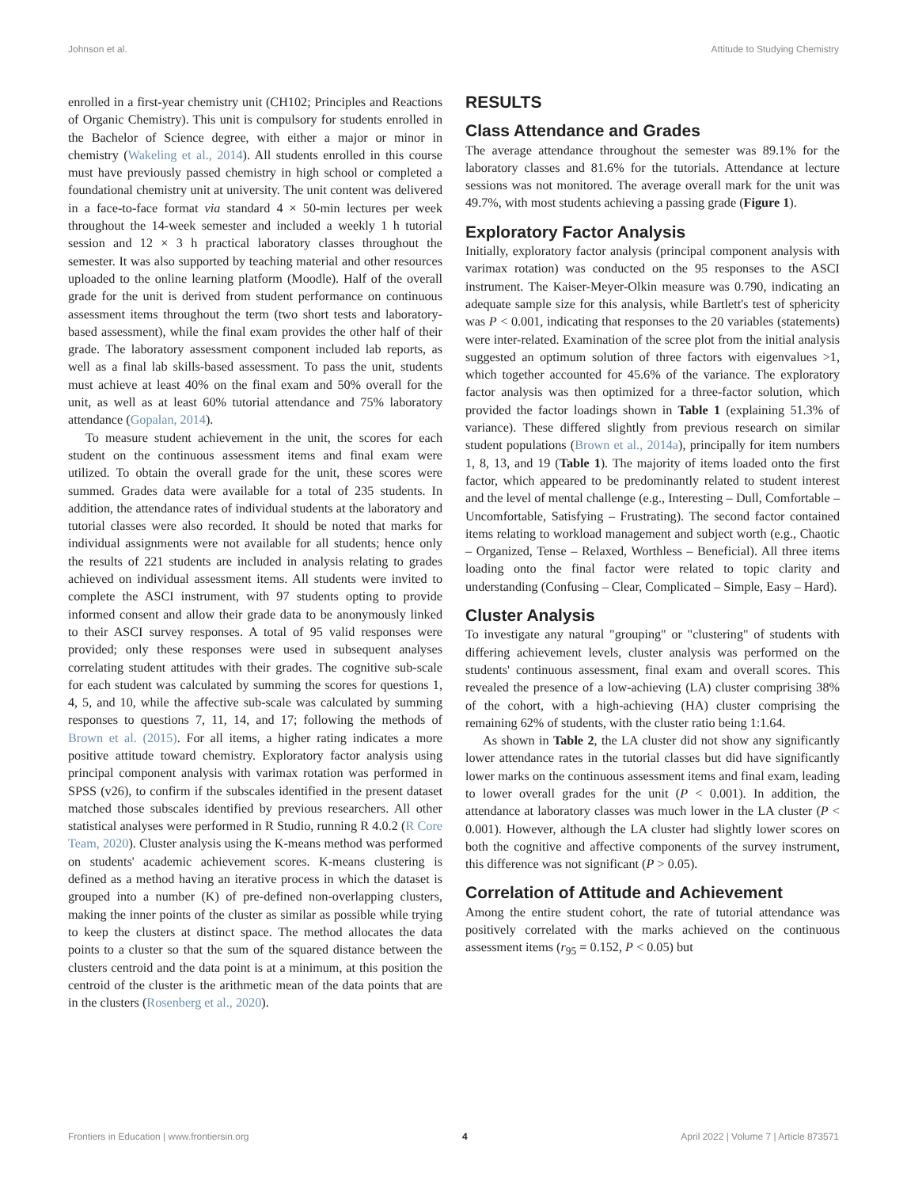Johnson et al. Attitude to Studying Chemistry
enrolled in a first-year chemistry unit (CH102; Principles and Reactions of Organic Chemistry). This unit is compulsory for students enrolled in the Bachelor of Science degree, with either a major or minor in chemistry (Wakeling et al., 2014). All students enrolled in this course must have previously passed chemistry in high school or completed a foundational chemistry unit at university. The unit content was delivered in a face-to-face format via standard 4 × 50-min lectures per week throughout the 14-week semester and included a weekly 1 h tutorial session and 12 × 3 h practical laboratory classes throughout the semester. It was also supported by teaching material and other resources uploaded to the online learning platform (Moodle). Half of the overall grade for the unit is derived from student performance on continuous assessment items throughout the term (two short tests and laboratory-based assessment), while the final exam provides the other half of their grade. The laboratory assessment component included lab reports, as well as a final lab skills-based assessment. To pass the unit, students must achieve at least 40% on the final exam and 50% overall for the unit, as well as at least 60% tutorial attendance and 75% laboratory attendance (Gopalan, 2014).
To measure student achievement in the unit, the scores for each student on the continuous assessment items and final exam were utilized. To obtain the overall grade for the unit, these scores were summed. Grades data were available for a total of 235 students. In addition, the attendance rates of individual students at the laboratory and tutorial classes were also recorded. It should be noted that marks for individual assignments were not available for all students; hence only the results of 221 students are included in analysis relating to grades achieved on individual assessment items. All students were invited to complete the ASCI instrument, with 97 students opting to provide informed consent and allow their grade data to be anonymously linked to their ASCI survey responses. A total of 95 valid responses were provided; only these responses were used in subsequent analyses correlating student attitudes with their grades. The cognitive sub-scale for each student was calculated by summing the scores for questions 1, 4, 5, and 10, while the affective sub-scale was calculated by summing responses to questions 7, 11, 14, and 17; following the methods of Brown et al. (2015). For all items, a higher rating indicates a more positive attitude toward chemistry. Exploratory factor analysis using principal component analysis with varimax rotation was performed in SPSS (v26), to confirm if the subscales identified in the present dataset matched those subscales identified by previous researchers. All other statistical analyses were performed in R Studio, running R 4.0.2 (R Core Team, 2020). Cluster analysis using the K-means method was performed on students' academic achievement scores. K-means clustering is defined as a method having an iterative process in which the dataset is grouped into a number (K) of pre-defined non-overlapping clusters, making the inner points of the cluster as similar as possible while trying to keep the clusters at distinct space. The method allocates the data points to a cluster so that the sum of the squared distance between the clusters centroid and the data point is at a minimum, at this position the centroid of the cluster is the arithmetic mean of the data points that are in the clusters (Rosenberg et al., 2020).
RESULTS
Class Attendance and Grades
The average attendance throughout the semester was 89.1% for the laboratory classes and 81.6% for the tutorials. Attendance at lecture sessions was not monitored. The average overall mark for the unit was 49.7%, with most students achieving a passing grade (Figure 1).
Exploratory Factor Analysis
Initially, exploratory factor analysis (principal component analysis with varimax rotation) was conducted on the 95 responses to the ASCI instrument. The Kaiser-Meyer-Olkin measure was 0.790, indicating an adequate sample size for this analysis, while Bartlett's test of sphericity was P < 0.001, indicating that responses to the 20 variables (statements) were inter-related. Examination of the scree plot from the initial analysis suggested an optimum solution of three factors with eigenvalues >1, which together accounted for 45.6% of the variance. The exploratory factor analysis was then optimized for a three-factor solution, which provided the factor loadings shown in Table 1 (explaining 51.3% of variance). These differed slightly from previous research on similar student populations (Brown et al., 2014a), principally for item numbers 1, 8, 13, and 19 (Table 1). The majority of items loaded onto the first factor, which appeared to be predominantly related to student interest and the level of mental challenge (e.g., Interesting – Dull, Comfortable – Uncomfortable, Satisfying – Frustrating). The second factor contained items relating to workload management and subject worth (e.g., Chaotic – Organized, Tense – Relaxed, Worthless – Beneficial). All three items loading onto the final factor were related to topic clarity and understanding (Confusing – Clear, Complicated – Simple, Easy – Hard).
Cluster Analysis
To investigate any natural "grouping" or "clustering" of students with differing achievement levels, cluster analysis was performed on the students' continuous assessment, final exam and overall scores. This revealed the presence of a low-achieving (LA) cluster comprising 38% of the cohort, with a high-achieving (HA) cluster comprising the remaining 62% of students, with the cluster ratio being 1:1.64.
As shown in Table 2, the LA cluster did not show any significantly lower attendance rates in the tutorial classes but did have significantly lower marks on the continuous assessment items and final exam, leading to lower overall grades for the unit (P < 0.001). In addition, the attendance at laboratory classes was much lower in the LA cluster (P < 0.001). However, although the LA cluster had slightly lower scores on both the cognitive and affective components of the survey instrument, this difference was not significant (P > 0.05).
Correlation of Attitude and Achievement
Among the entire student cohort, the rate of tutorial attendance was positively correlated with the marks achieved on the continuous assessment items (r<sub>95</sub> = 0.152, P < 0.05) but
Frontiers in Education | www.frontiersin.org 4 April 2022 | Volume 7 | Article 873571